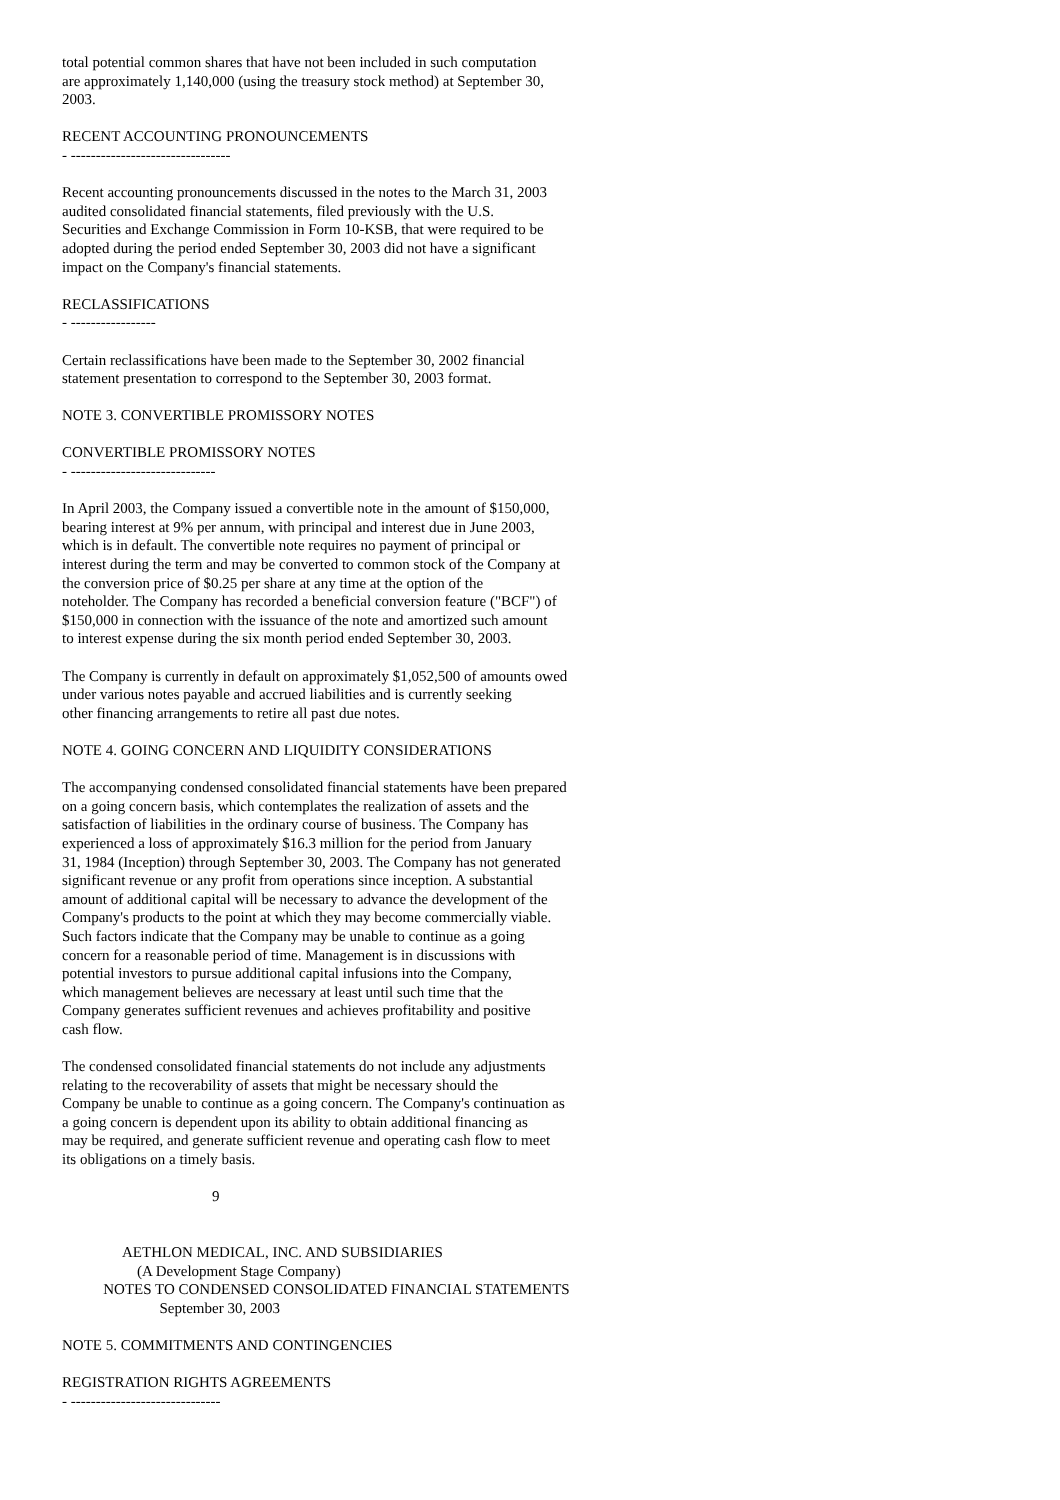total potential common shares that have not been included in such computation are approximately 1,140,000 (using the treasury stock method) at September 30, 2003.
RECENT ACCOUNTING PRONOUNCEMENTS - --------------------------------
Recent accounting pronouncements discussed in the notes to the March 31, 2003 audited consolidated financial statements, filed previously with the U.S. Securities and Exchange Commission in Form 10-KSB, that were required to be adopted during the period ended September 30, 2003 did not have a significant impact on the Company's financial statements.
RECLASSIFICATIONS - -----------------
Certain reclassifications have been made to the September 30, 2002 financial statement presentation to correspond to the September 30, 2003 format.
NOTE 3. CONVERTIBLE PROMISSORY NOTES
CONVERTIBLE PROMISSORY NOTES - -----------------------------
In April 2003, the Company issued a convertible note in the amount of $150,000, bearing interest at 9% per annum, with principal and interest due in June 2003, which is in default. The convertible note requires no payment of principal or interest during the term and may be converted to common stock of the Company at the conversion price of $0.25 per share at any time at the option of the noteholder. The Company has recorded a beneficial conversion feature ("BCF") of $150,000 in connection with the issuance of the note and amortized such amount to interest expense during the six month period ended September 30, 2003.
The Company is currently in default on approximately $1,052,500 of amounts owed under various notes payable and accrued liabilities and is currently seeking other financing arrangements to retire all past due notes.
NOTE 4. GOING CONCERN AND LIQUIDITY CONSIDERATIONS
The accompanying condensed consolidated financial statements have been prepared on a going concern basis, which contemplates the realization of assets and the satisfaction of liabilities in the ordinary course of business. The Company has experienced a loss of approximately $16.3 million for the period from January 31, 1984 (Inception) through September 30, 2003. The Company has not generated significant revenue or any profit from operations since inception. A substantial amount of additional capital will be necessary to advance the development of the Company's products to the point at which they may become commercially viable. Such factors indicate that the Company may be unable to continue as a going concern for a reasonable period of time. Management is in discussions with potential investors to pursue additional capital infusions into the Company, which management believes are necessary at least until such time that the Company generates sufficient revenues and achieves profitability and positive cash flow.
The condensed consolidated financial statements do not include any adjustments relating to the recoverability of assets that might be necessary should the Company be unable to continue as a going concern. The Company's continuation as a going concern is dependent upon its ability to obtain additional financing as may be required, and generate sufficient revenue and operating cash flow to meet its obligations on a timely basis.
9
AETHLON MEDICAL, INC. AND SUBSIDIARIES (A Development Stage Company) NOTES TO CONDENSED CONSOLIDATED FINANCIAL STATEMENTS September 30, 2003
NOTE 5. COMMITMENTS AND CONTINGENCIES
REGISTRATION RIGHTS AGREEMENTS - ------------------------------